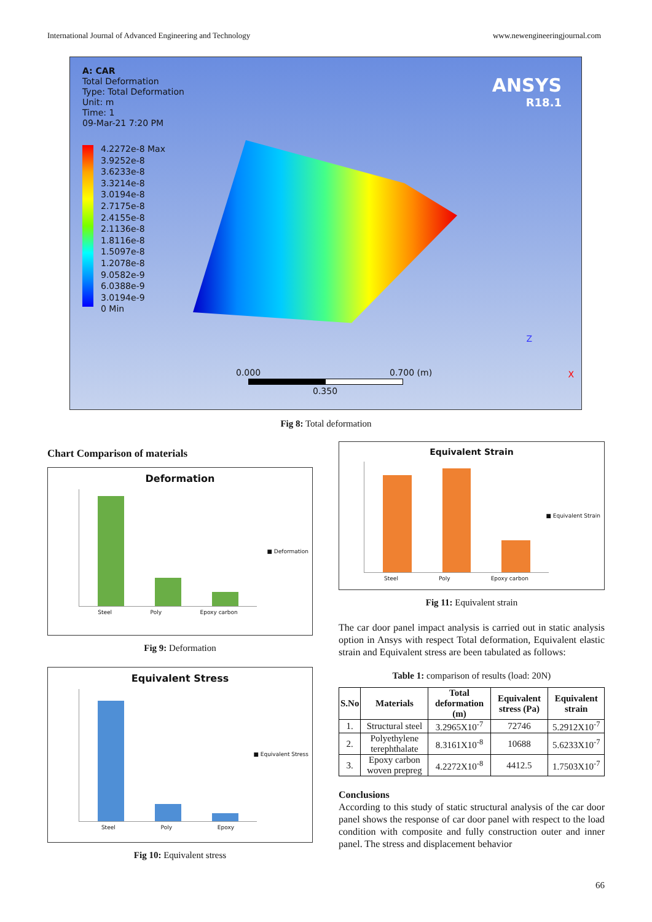International Journal of Advanced Engineering and Technology www.newengineeringjournal.com
A: CAR
Total Deformation
Type: Total Deformation
Unit: m
Time: 1
09-Mar-21 7:20 PM
ANSYS
R18.1
4.2272e-8 Max
3.9252e-8
3.6233e-8
3.3214e-8
3.0194e-8
2.7175e-8
2.4155e-8
2.1136e-8
1.8116e-8
1.5097e-8
1.2078e-8
9.0582e-9
6.0388e-9
3.0194e-9
0 Min
0.000 0.700 (m)
0.350
Z
X
Fig 8: Total deformation
Chart Comparison of materials
Deformation
Steel Poly Epoxy carbon
■ Deformation
Fig 9: Deformation
Equivalent Stress
Steel Poly Epoxy
■ Equivalent Stress
Fig 10: Equivalent stress
Equivalent Strain
Steel Poly Epoxy carbon
■ Equivalent Strain
Fig 11: Equivalent strain
The car door panel impact analysis is carried out in static analysis option in Ansys with respect Total deformation, Equivalent elastic strain and Equivalent stress are been tabulated as follows:
Table 1: comparison of results (load: 20N)
| S.No | Materials | Total deformation (m) | Equivalent stress (Pa) | Equivalent strain |
| --- | --- | --- | --- | --- |
| 1. | Structural steel | 3.2965X10<sup>-7</sup> | 72746 | 5.2912X10<sup>-7</sup> |
| 2. | Polyethylene terephthalate | 8.3161X10<sup>-8</sup> | 10688 | 5.6233X10<sup>-7</sup> |
| 3. | Epoxy carbon woven prepreg | 4.2272X10<sup>-8</sup> | 4412.5 | 1.7503X10<sup>-7</sup> |
Conclusions
According to this study of static structural analysis of the car door panel shows the response of car door panel with respect to the load condition with composite and fully construction outer and inner panel. The stress and displacement behavior
66